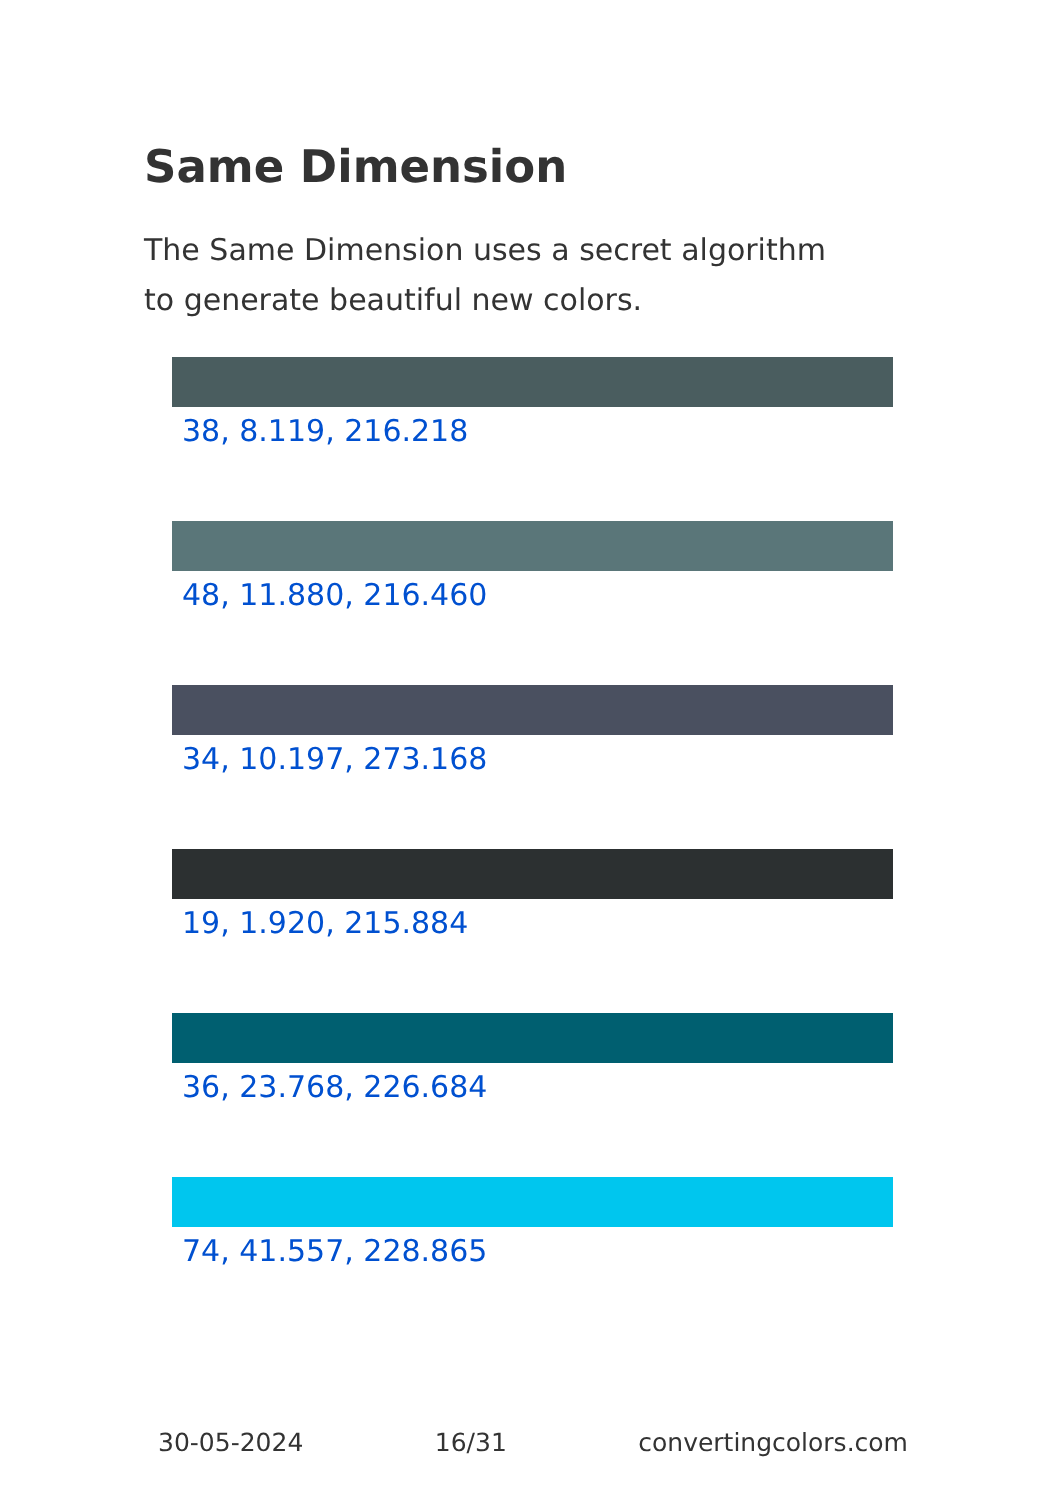Same Dimension
The Same Dimension uses a secret algorithm to generate beautiful new colors.
38, 8.119, 216.218
48, 11.880, 216.460
34, 10.197, 273.168
19, 1.920, 215.884
36, 23.768, 226.684
74, 41.557, 228.865
30-05-2024 16/31 convertingcolors.com